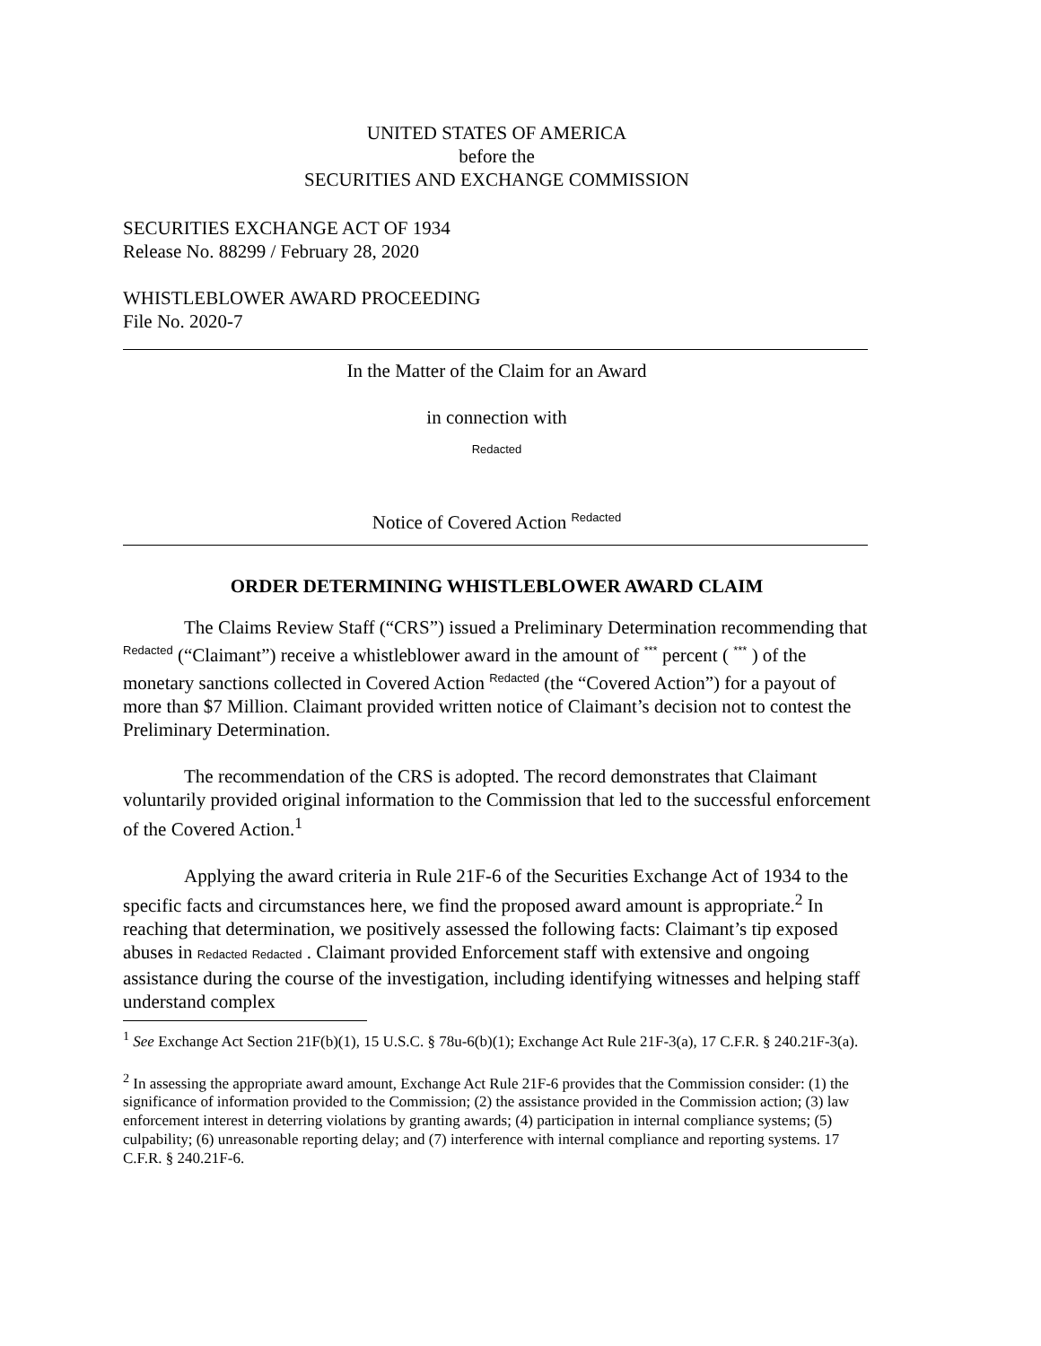UNITED STATES OF AMERICA
before the
SECURITIES AND EXCHANGE COMMISSION
SECURITIES EXCHANGE ACT OF 1934
Release No. 88299 / February 28, 2020
WHISTLEBLOWER AWARD PROCEEDING
File No. 2020-7
In the Matter of the Claim for an Award
in connection with
Redacted
Notice of Covered Action <sup>Redacted</sup>
ORDER DETERMINING WHISTLEBLOWER AWARD CLAIM
The Claims Review Staff (“CRS”) issued a Preliminary Determination recommending that <sup>Redacted</sup> (“Claimant”) receive a whistleblower award in the amount of <sup>***</sup> percent ( <sup>***</sup> ) of the monetary sanctions collected in Covered Action <sup>Redacted</sup> (the “Covered Action”) for a payout of more than $7 Million. Claimant provided written notice of Claimant’s decision not to contest the Preliminary Determination.
The recommendation of the CRS is adopted. The record demonstrates that Claimant voluntarily provided original information to the Commission that led to the successful enforcement of the Covered Action.<sup>1</sup>
Applying the award criteria in Rule 21F-6 of the Securities Exchange Act of 1934 to the specific facts and circumstances here, we find the proposed award amount is appropriate.<sup>2</sup> In reaching that determination, we positively assessed the following facts: Claimant’s tip exposed abuses in Redacted Redacted . Claimant provided Enforcement staff with extensive and ongoing assistance during the course of the investigation, including identifying witnesses and helping staff understand complex
<sup>1</sup> See Exchange Act Section 21F(b)(1), 15 U.S.C. § 78u-6(b)(1); Exchange Act Rule 21F-3(a), 17 C.F.R. § 240.21F-3(a).
<sup>2</sup> In assessing the appropriate award amount, Exchange Act Rule 21F-6 provides that the Commission consider: (1) the significance of information provided to the Commission; (2) the assistance provided in the Commission action; (3) law enforcement interest in deterring violations by granting awards; (4) participation in internal compliance systems; (5) culpability; (6) unreasonable reporting delay; and (7) interference with internal compliance and reporting systems. 17 C.F.R. § 240.21F-6.